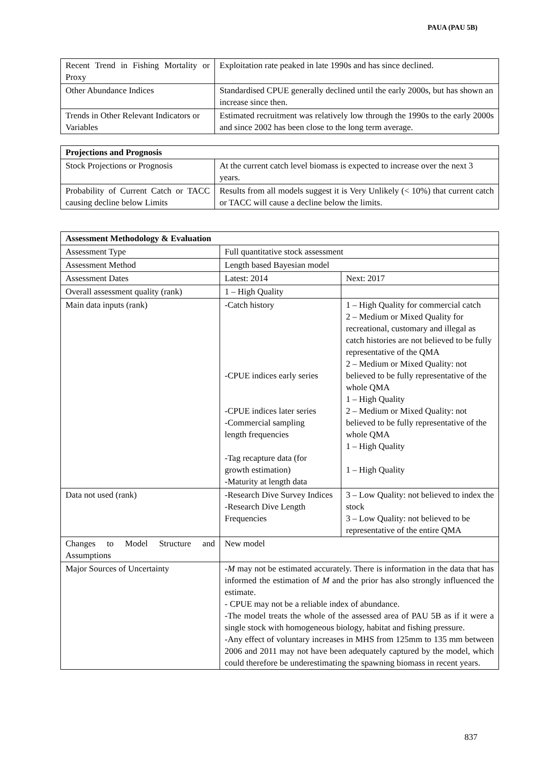PAUA (PAU 5B)
| Recent Trend in Fishing Mortality or Proxy | Exploitation rate peaked in late 1990s and has since declined. |
| Other Abundance Indices | Standardised CPUE generally declined until the early 2000s, but has shown an increase since then. |
| Trends in Other Relevant Indicators or Variables | Estimated recruitment was relatively low through the 1990s to the early 2000s and since 2002 has been close to the long term average. |
| Projections and Prognosis | |
| --- | --- |
| Stock Projections or Prognosis | At the current catch level biomass is expected to increase over the next 3 years. |
| Probability of Current Catch or TACC causing decline below Limits | Results from all models suggest it is Very Unlikely (< 10%) that current catch or TACC will cause a decline below the limits. |
| Assessment Methodology & Evaluation | | |
| --- | --- | --- |
| Assessment Type | Full quantitative stock assessment | |
| Assessment Method | Length based Bayesian model | |
| Assessment Dates | Latest: 2014 | Next: 2017 |
| Overall assessment quality (rank) | 1 – High Quality | |
| Main data inputs (rank) | -Catch history -CPUE indices early series -CPUE indices later series -Commercial sampling length frequencies -Tag recapture data (for growth estimation) -Maturity at length data | 1 – High Quality for commercial catch 2 – Medium or Mixed Quality for recreational, customary and illegal as catch histories are not believed to be fully representative of the QMA 2 – Medium or Mixed Quality: not believed to be fully representative of the whole QMA 1 – High Quality 2 – Medium or Mixed Quality: not believed to be fully representative of the whole QMA 1 – High Quality 1 – High Quality |
| Data not used (rank) | -Research Dive Survey Indices -Research Dive Length Frequencies | 3 – Low Quality: not believed to index the stock 3 – Low Quality: not believed to be representative of the entire QMA |
| Changes to Model Structure and Assumptions | New model | |
| Major Sources of Uncertainty | - M may not be estimated accurately. There is information in the data that has informed the estimation of M and the prior has also strongly influenced the estimate. - CPUE may not be a reliable index of abundance. -The model treats the whole of the assessed area of PAU 5B as if it were a single stock with homogeneous biology, habitat and fishing pressure. -Any effect of voluntary increases in MHS from 125mm to 135 mm between 2006 and 2011 may not have been adequately captured by the model, which could therefore be underestimating the spawning biomass in recent years. | |
837